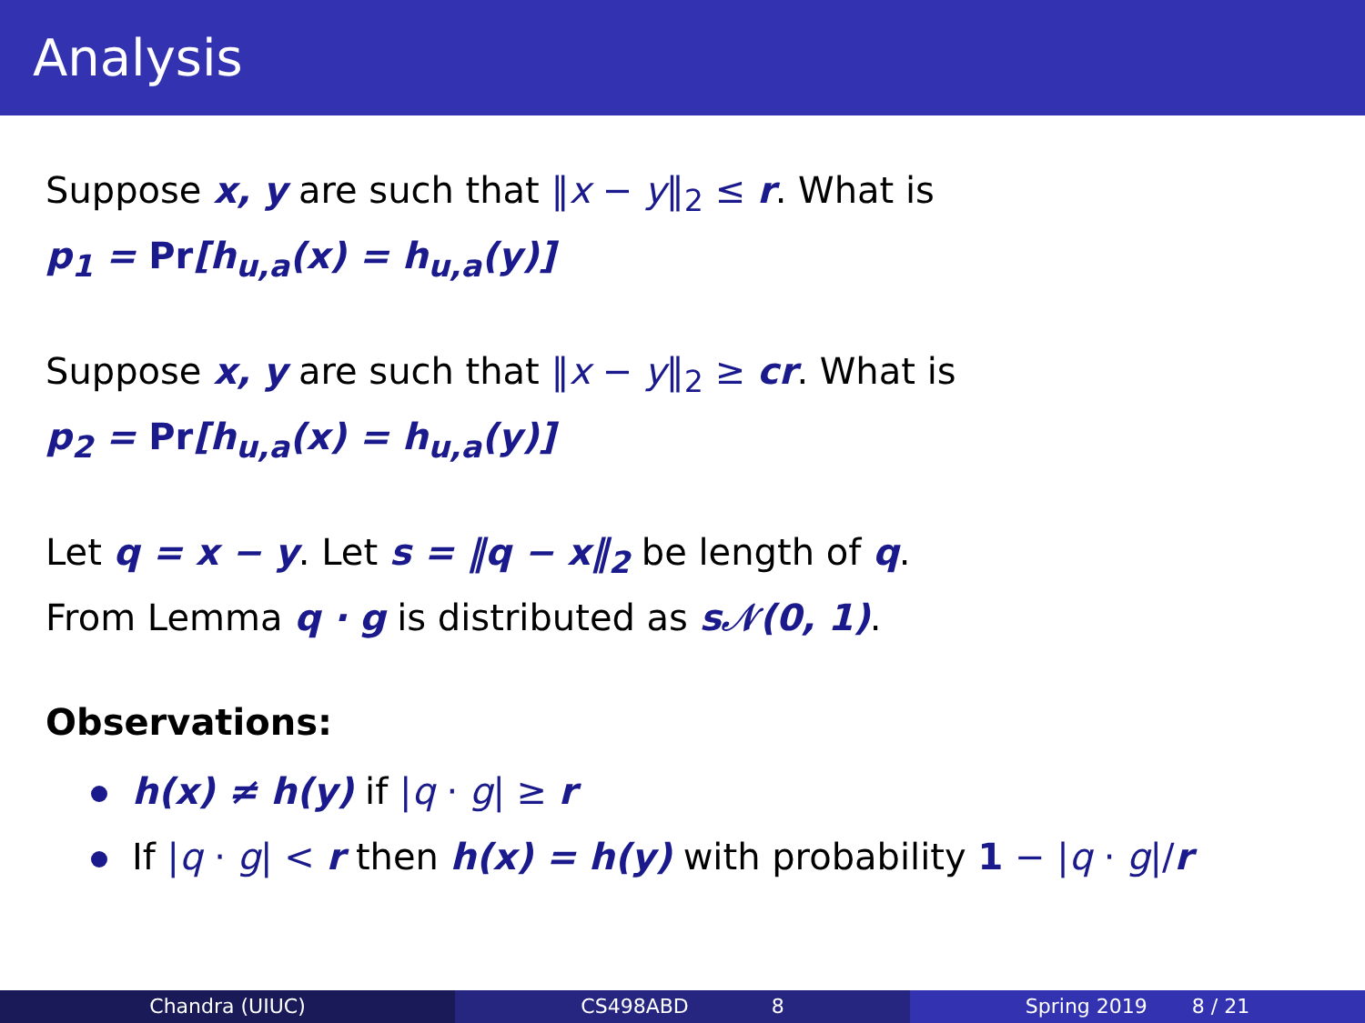Analysis
Suppose x, y are such that ‖x − y‖<sub>2</sub> ≤ r. What is
p<sub>1</sub> = Pr[h<sub>u,a</sub>(x) = h<sub>u,a</sub>(y)]
Suppose x, y are such that ‖x − y‖<sub>2</sub> ≥ cr. What is
p<sub>2</sub> = Pr[h<sub>u,a</sub>(x) = h<sub>u,a</sub>(y)]
Let q = x − y. Let s = ‖q − x‖<sub>2</sub> be length of q.
From Lemma q · g is distributed as s𝒩(0, 1).
Observations:
h(x) ≠ h(y) if |q · g| ≥ r
If |q · g| < r then h(x) = h(y) with probability 1 − |q · g|/r
Chandra (UIUC) CS498ABD 8 Spring 2019 8 / 21